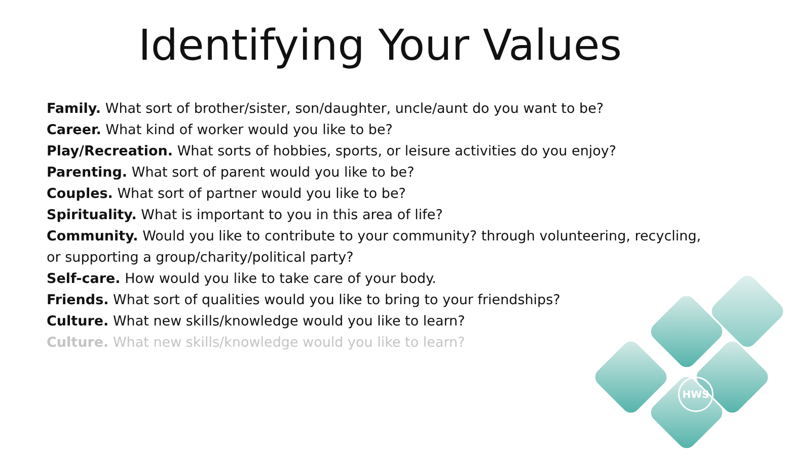HWS
Identifying Your Values
Family. What sort of brother/sister, son/daughter, uncle/aunt do you want to be?
Career. What kind of worker would you like to be?
Play/Recreation. What sorts of hobbies, sports, or leisure activities do you enjoy?
Parenting. What sort of parent would you like to be?
Couples. What sort of partner would you like to be?
Spirituality. What is important to you in this area of life?
Community. Would you like to contribute to your community? through volunteering, recycling, or supporting a group/charity/political party?
Self-care. How would you like to take care of your body.
Friends. What sort of qualities would you like to bring to your friendships?
Culture. What new skills/knowledge would you like to learn?
Culture. What new skills/knowledge would you like to learn?